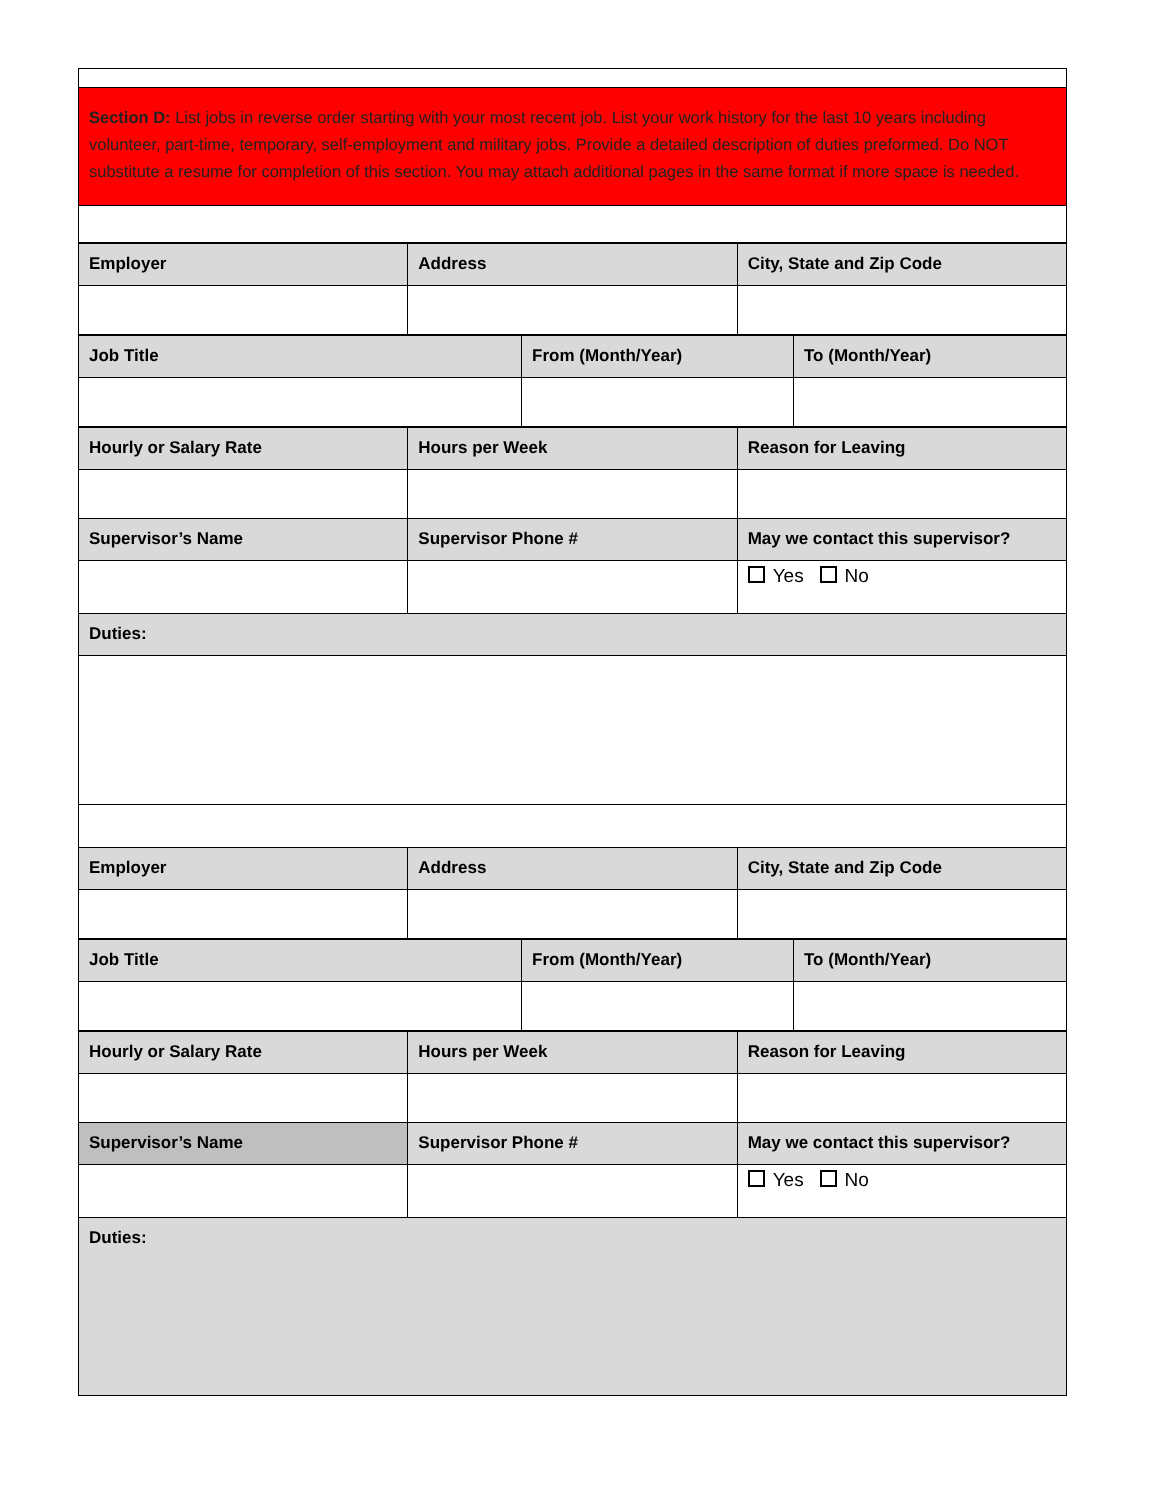| Section D: List jobs in reverse order starting with your most recent job. List your work history for the last 10 years including volunteer, part-time, temporary, self-employment and military jobs. Provide a detailed description of duties preformed. Do NOT substitute a resume for completion of this section. You may attach additional pages in the same format if more space is needed. |
| Employer | Address | City, State and Zip Code |
| Job Title | From (Month/Year) | To (Month/Year) |
| Hourly or Salary Rate | Hours per Week | Reason for Leaving |
| Supervisor’s Name | Supervisor Phone # | May we contact this supervisor? |
| | | Yes No |
| Duties: | | |
| Employer | Address | City, State and Zip Code |
| Job Title | From (Month/Year) | To (Month/Year) |
| Hourly or Salary Rate | Hours per Week | Reason for Leaving |
| Supervisor’s Name | Supervisor Phone # | May we contact this supervisor? |
| | | Yes No |
| Duties: | | |